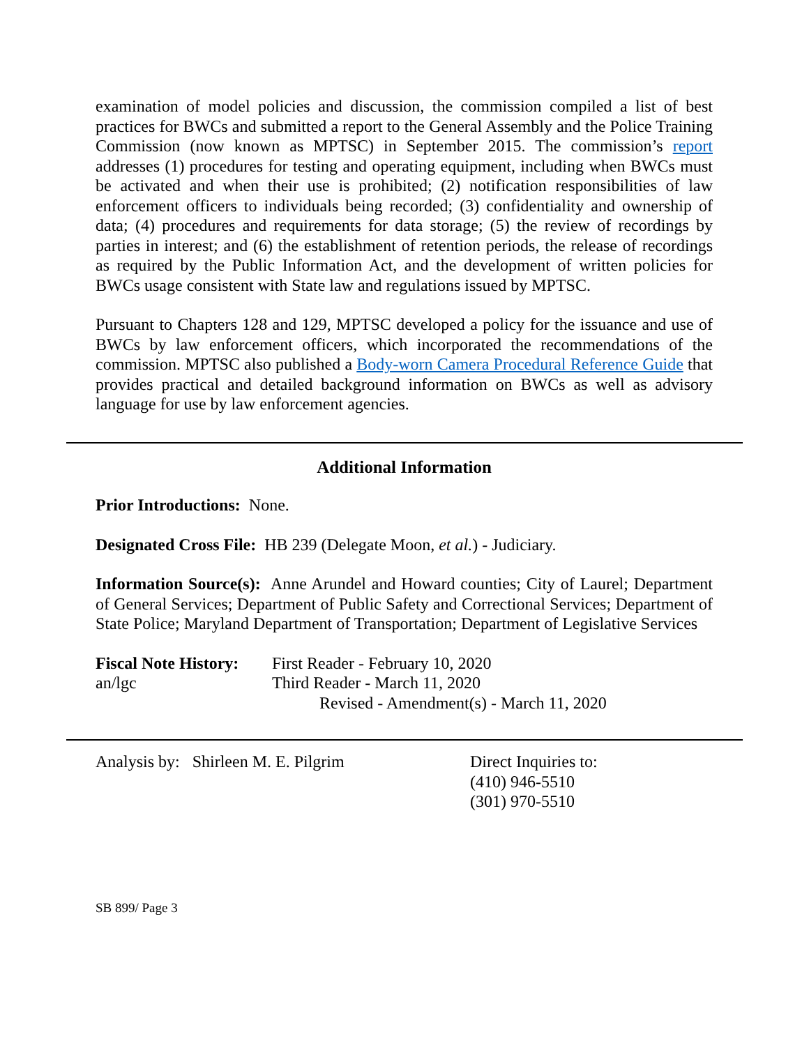examination of model policies and discussion, the commission compiled a list of best practices for BWCs and submitted a report to the General Assembly and the Police Training Commission (now known as MPTSC) in September 2015. The commission’s report addresses (1) procedures for testing and operating equipment, including when BWCs must be activated and when their use is prohibited; (2) notification responsibilities of law enforcement officers to individuals being recorded; (3) confidentiality and ownership of data; (4) procedures and requirements for data storage; (5) the review of recordings by parties in interest; and (6) the establishment of retention periods, the release of recordings as required by the Public Information Act, and the development of written policies for BWCs usage consistent with State law and regulations issued by MPTSC.
Pursuant to Chapters 128 and 129, MPTSC developed a policy for the issuance and use of BWCs by law enforcement officers, which incorporated the recommendations of the commission. MPTSC also published a Body-worn Camera Procedural Reference Guide that provides practical and detailed background information on BWCs as well as advisory language for use by law enforcement agencies.
Additional Information
Prior Introductions: None.
Designated Cross File: HB 239 (Delegate Moon, et al.) - Judiciary.
Information Source(s): Anne Arundel and Howard counties; City of Laurel; Department of General Services; Department of Public Safety and Correctional Services; Department of State Police; Maryland Department of Transportation; Department of Legislative Services
| Fiscal Note History: | First Reader - February 10, 2020 |
| an/lgc | Third Reader - March 11, 2020 |
| | Revised - Amendment(s) - March 11, 2020 |
| Analysis by: Shirleen M. E. Pilgrim | Direct Inquiries to: (410) 946-5510 (301) 970-5510 |
SB 899/ Page 3